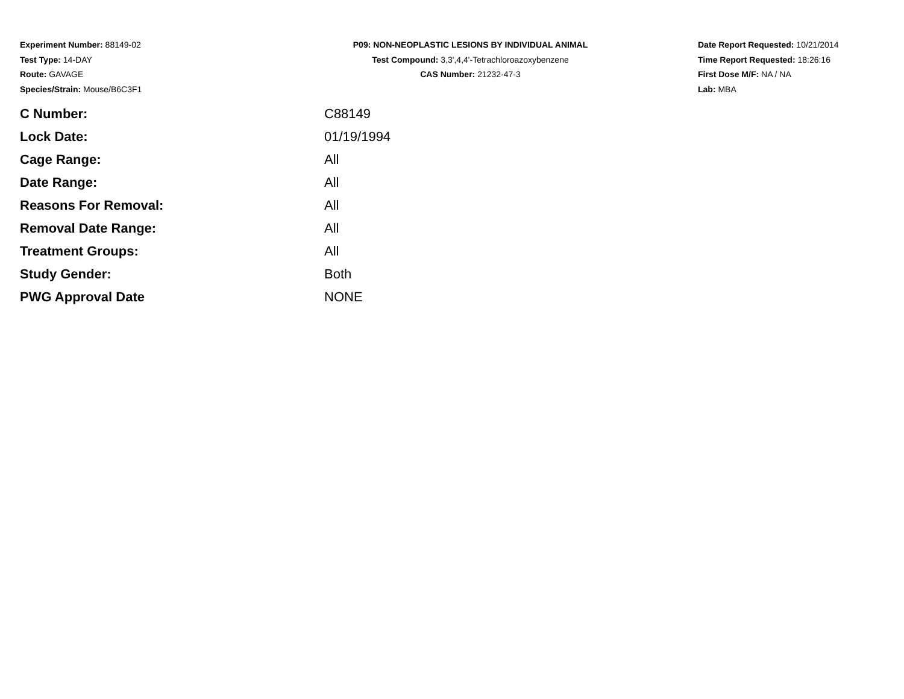Experiment Number: 88149-02
Test Type: 14-DAY
Route: GAVAGE
Species/Strain: Mouse/B6C3F1
P09: NON-NEOPLASTIC LESIONS BY INDIVIDUAL ANIMAL
Test Compound: 3,3',4,4'-Tetrachloroazoxybenzene
CAS Number: 21232-47-3
Date Report Requested: 10/21/2014
Time Report Requested: 18:26:16
First Dose M/F: NA / NA
Lab: MBA
| C Number: | C88149 |
| Lock Date: | 01/19/1994 |
| Cage Range: | All |
| Date Range: | All |
| Reasons For Removal: | All |
| Removal Date Range: | All |
| Treatment Groups: | All |
| Study Gender: | Both |
| PWG Approval Date | NONE |